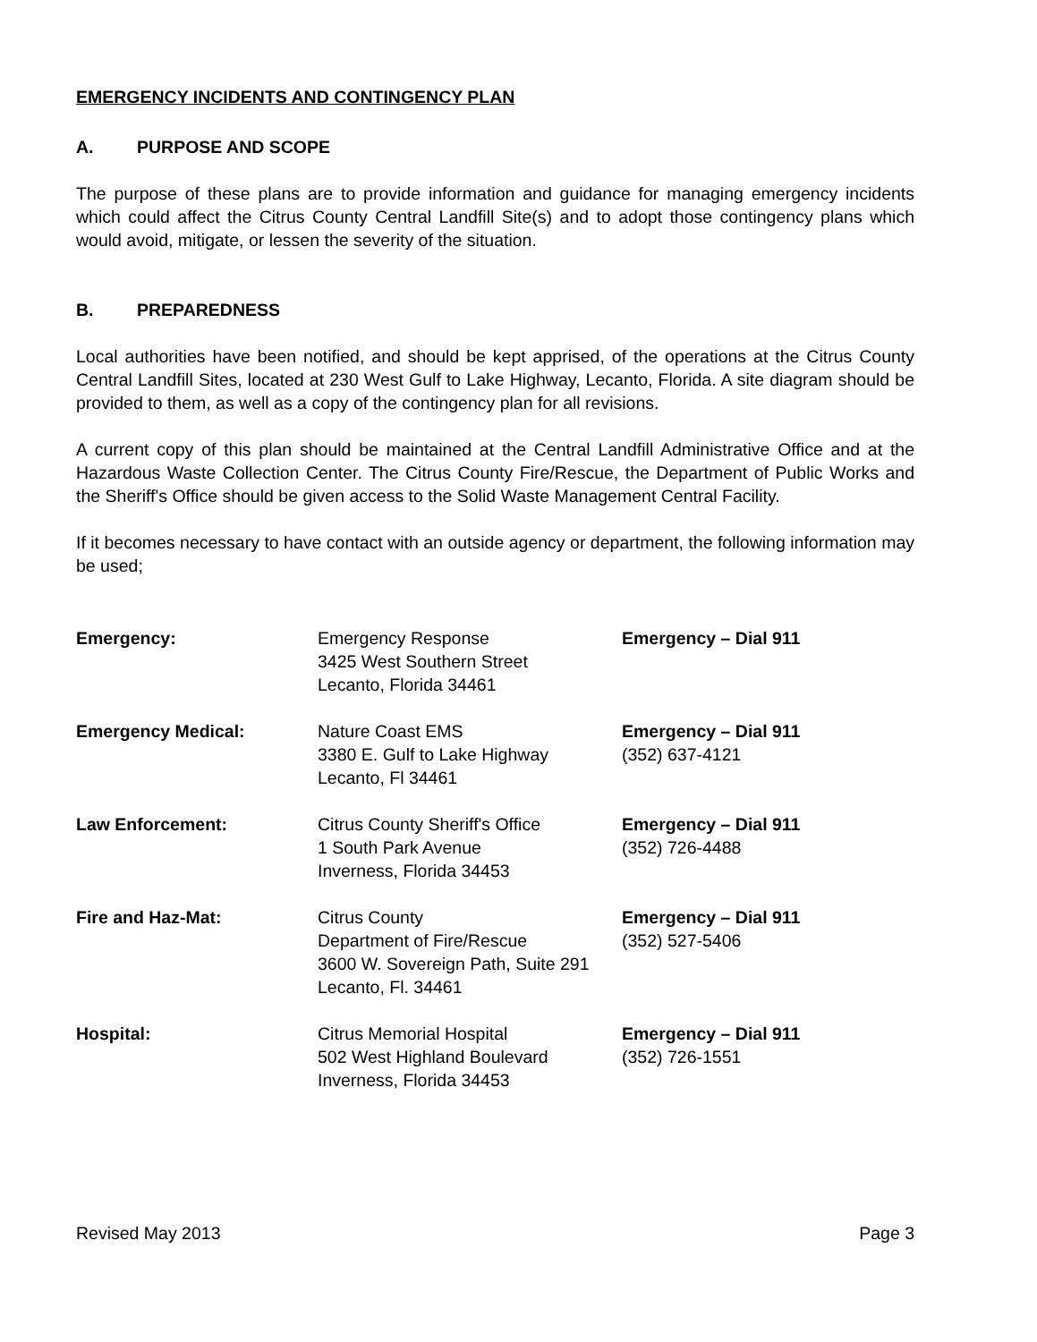EMERGENCY INCIDENTS AND CONTINGENCY PLAN
A. PURPOSE AND SCOPE
The purpose of these plans are to provide information and guidance for managing emergency incidents which could affect the Citrus County Central Landfill Site(s) and to adopt those contingency plans which would avoid, mitigate, or lessen the severity of the situation.
B. PREPAREDNESS
Local authorities have been notified, and should be kept apprised, of the operations at the Citrus County Central Landfill Sites, located at 230 West Gulf to Lake Highway, Lecanto, Florida. A site diagram should be provided to them, as well as a copy of the contingency plan for all revisions.
A current copy of this plan should be maintained at the Central Landfill Administrative Office and at the Hazardous Waste Collection Center. The Citrus County Fire/Rescue, the Department of Public Works and the Sheriff's Office should be given access to the Solid Waste Management Central Facility.
If it becomes necessary to have contact with an outside agency or department, the following information may be used;
| Emergency: | Emergency Response 3425 West Southern Street Lecanto, Florida 34461 | Emergency – Dial 911 |
| Emergency Medical: | Nature Coast EMS 3380 E. Gulf to Lake Highway Lecanto, Fl 34461 | Emergency – Dial 911 (352) 637-4121 |
| Law Enforcement: | Citrus County Sheriff's Office 1 South Park Avenue Inverness, Florida 34453 | Emergency – Dial 911 (352) 726-4488 |
| Fire and Haz-Mat: | Citrus County Department of Fire/Rescue 3600 W. Sovereign Path, Suite 291 Lecanto, Fl. 34461 | Emergency – Dial 911 (352) 527-5406 |
| Hospital: | Citrus Memorial Hospital 502 West Highland Boulevard Inverness, Florida 34453 | Emergency – Dial 911 (352) 726-1551 |
Revised May 2013 Page 3